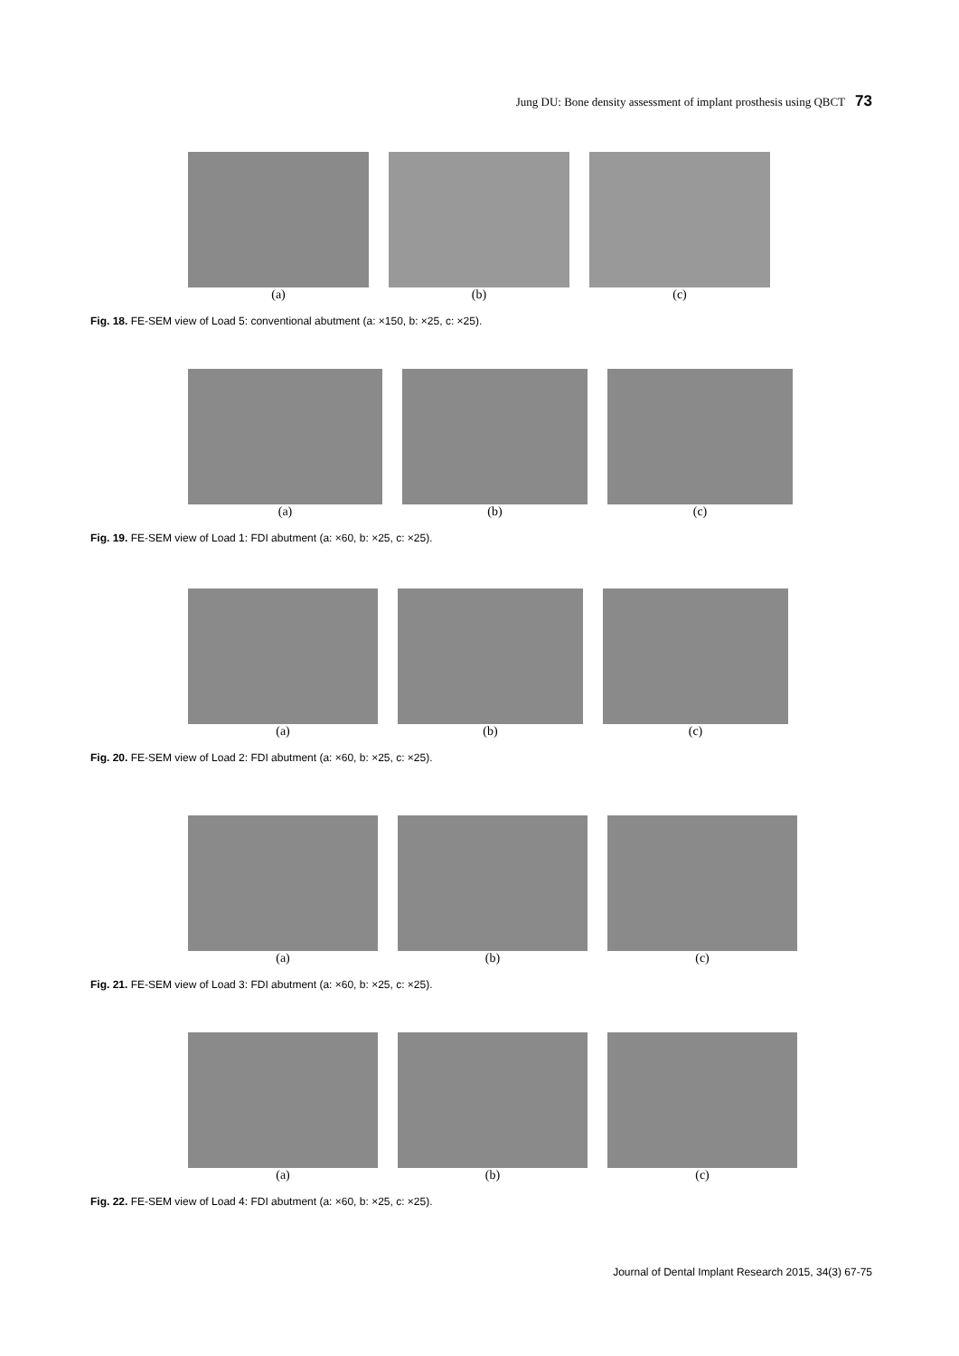Jung DU: Bone density assessment of implant prosthesis using QBCT 73
(a) (b) (c)
Fig. 18. FE-SEM view of Load 5: conventional abutment (a: ×150, b: ×25, c: ×25).
(a) (b) (c)
Fig. 19. FE-SEM view of Load 1: FDI abutment (a: ×60, b: ×25, c: ×25).
(a) (b) (c)
Fig. 20. FE-SEM view of Load 2: FDI abutment (a: ×60, b: ×25, c: ×25).
(a) (b) (c)
Fig. 21. FE-SEM view of Load 3: FDI abutment (a: ×60, b: ×25, c: ×25).
(a) (b) (c)
Fig. 22. FE-SEM view of Load 4: FDI abutment (a: ×60, b: ×25, c: ×25).
Journal of Dental Implant Research 2015, 34(3) 67-75